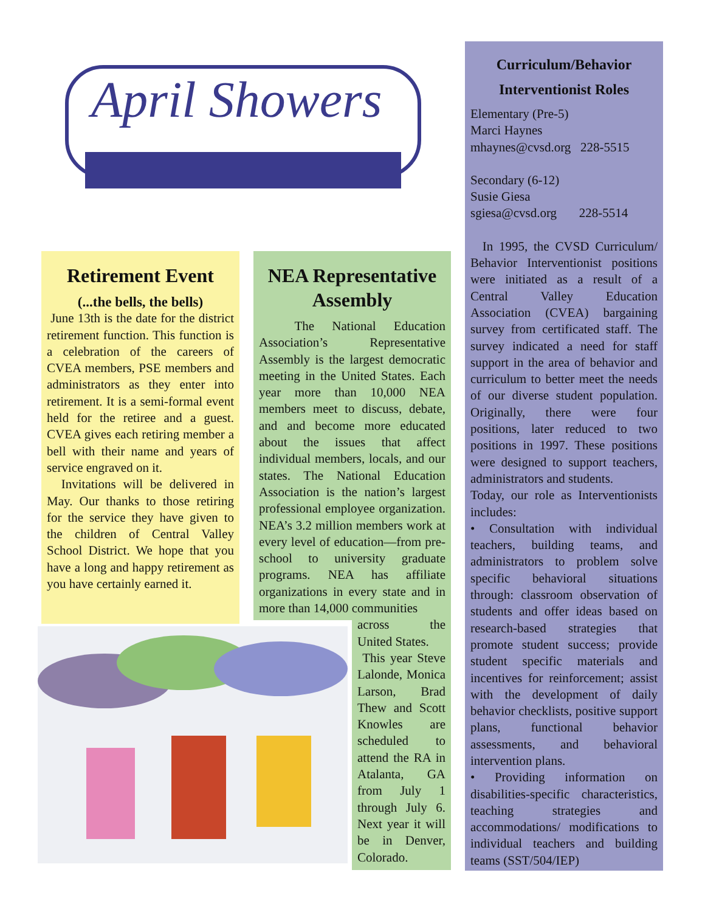April Showers
Retirement Event
(...the bells, the bells)
June 13th is the date for the district retirement function. This function is a celebration of the careers of CVEA members, PSE members and administrators as they enter into retirement. It is a semi-formal event held for the retiree and a guest. CVEA gives each retiring member a bell with their name and years of service engraved on it.
Invitations will be delivered in May. Our thanks to those retiring for the service they have given to the children of Central Valley School District. We hope that you have a long and happy retirement as you have certainly earned it.
NEA Representative Assembly
The National Education Association’s Representative Assembly is the largest democratic meeting in the United States. Each year more than 10,000 NEA members meet to discuss, debate, and and become more educated about the issues that affect individual members, locals, and our states. The National Education Association is the nation’s largest professional employee organization. NEA’s 3.2 million members work at every level of education—from pre-school to university graduate programs. NEA has affiliate organizations in every state and in more than 14,000 communities
across the United States.
This year Steve Lalonde, Monica Larson, Brad Thew and Scott Knowles are scheduled to attend the RA in Atalanta, GA from July 1 through July 6. Next year it will be in Denver, Colorado.
Curriculum/Behavior
Interventionist Roles
Elementary (Pre-5)
Marci Haynes
mhaynes@cvsd.org 228-5515
Secondary (6-12)
Susie Giesa
sgiesa@cvsd.org 228-5514
In 1995, the CVSD Curriculum/ Behavior Interventionist positions were initiated as a result of a Central Valley Education Association (CVEA) bargaining survey from certificated staff. The survey indicated a need for staff support in the area of behavior and curriculum to better meet the needs of our diverse student population. Originally, there were four positions, later reduced to two positions in 1997. These positions were designed to support teachers, administrators and students.
Today, our role as Interventionists includes:
• Consultation with individual teachers, building teams, and administrators to problem solve specific behavioral situations through: classroom observation of students and offer ideas based on research-based strategies that promote student success; provide student specific materials and incentives for reinforcement; assist with the development of daily behavior checklists, positive support plans, functional behavior assessments, and behavioral intervention plans.
• Providing information on disabilities-specific characteristics, teaching strategies and accommodations/ modifications to individual teachers and building teams (SST/504/IEP)